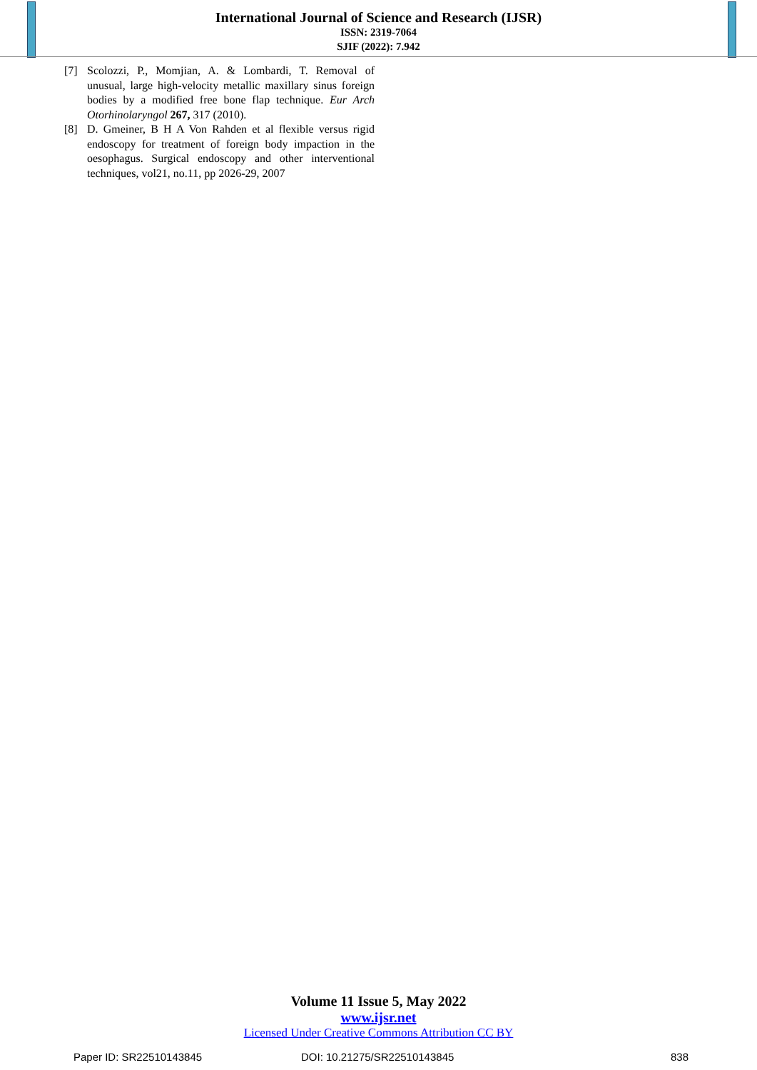International Journal of Science and Research (IJSR)
ISSN: 2319-7064
SJIF (2022): 7.942
[7] Scolozzi, P., Momjian, A. & Lombardi, T. Removal of unusual, large high-velocity metallic maxillary sinus foreign bodies by a modified free bone flap technique. Eur Arch Otorhinolaryngol 267, 317 (2010).
[8] D. Gmeiner, B H A Von Rahden et al flexible versus rigid endoscopy for treatment of foreign body impaction in the oesophagus. Surgical endoscopy and other interventional techniques, vol21, no.11, pp 2026-29, 2007
Volume 11 Issue 5, May 2022
www.ijsr.net
Licensed Under Creative Commons Attribution CC BY
Paper ID: SR22510143845 DOI: 10.21275/SR22510143845 838